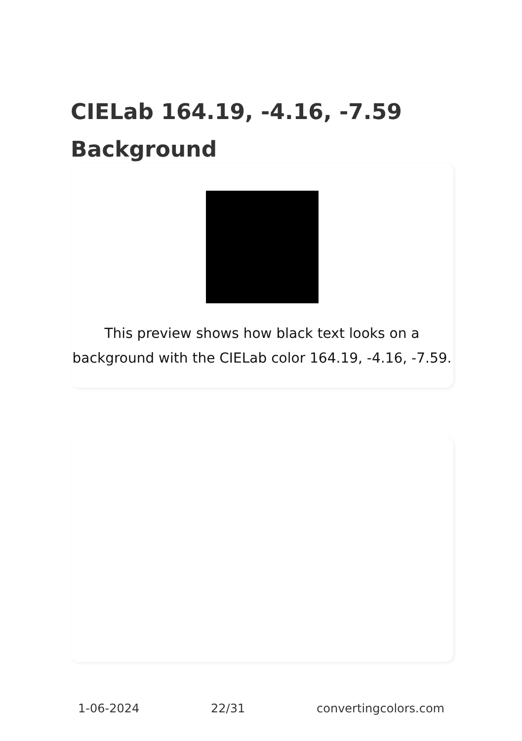CIELab 164.19, -4.16, -7.59
Background
This preview shows how black text looks on a background with the CIELab color 164.19, -4.16, -7.59.
1-06-2024 22/31 convertingcolors.com